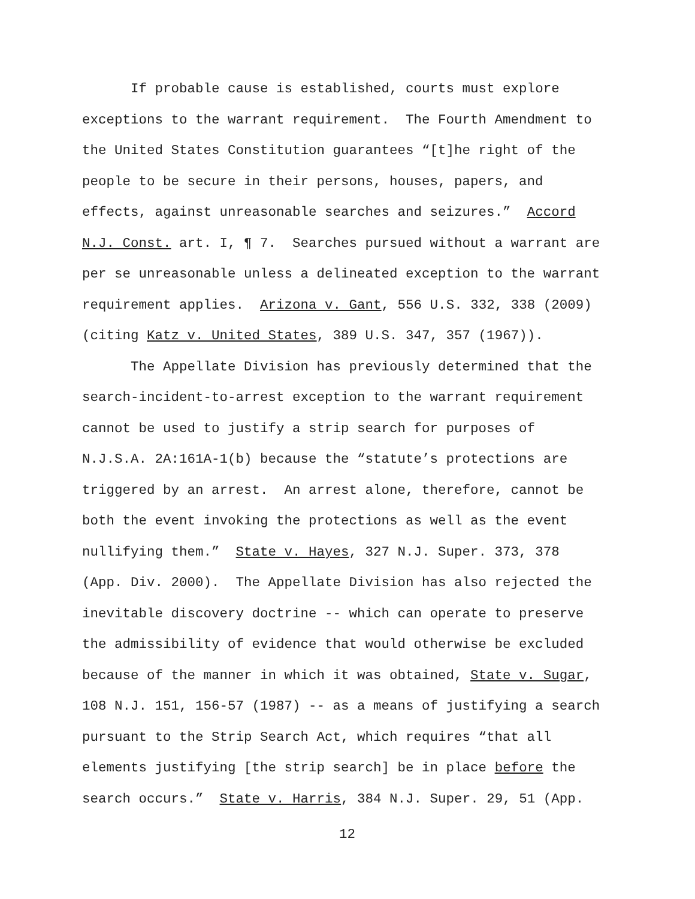If probable cause is established, courts must explore
exceptions to the warrant requirement. The Fourth Amendment to
the United States Constitution guarantees “[t]he right of the
people to be secure in their persons, houses, papers, and
effects, against unreasonable searches and seizures.” Accord
N.J. Const. art. I, ¶ 7. Searches pursued without a warrant are
per se unreasonable unless a delineated exception to the warrant
requirement applies. Arizona v. Gant, 556 U.S. 332, 338 (2009)
(citing Katz v. United States, 389 U.S. 347, 357 (1967)).
The Appellate Division has previously determined that the
search-incident-to-arrest exception to the warrant requirement
cannot be used to justify a strip search for purposes of
N.J.S.A. 2A:161A-1(b) because the “statute’s protections are
triggered by an arrest. An arrest alone, therefore, cannot be
both the event invoking the protections as well as the event
nullifying them.” State v. Hayes, 327 N.J. Super. 373, 378
(App. Div. 2000). The Appellate Division has also rejected the
inevitable discovery doctrine -- which can operate to preserve
the admissibility of evidence that would otherwise be excluded
because of the manner in which it was obtained, State v. Sugar,
108 N.J. 151, 156-57 (1987) -- as a means of justifying a search
pursuant to the Strip Search Act, which requires “that all
elements justifying [the strip search] be in place before the
search occurs.” State v. Harris, 384 N.J. Super. 29, 51 (App.
12